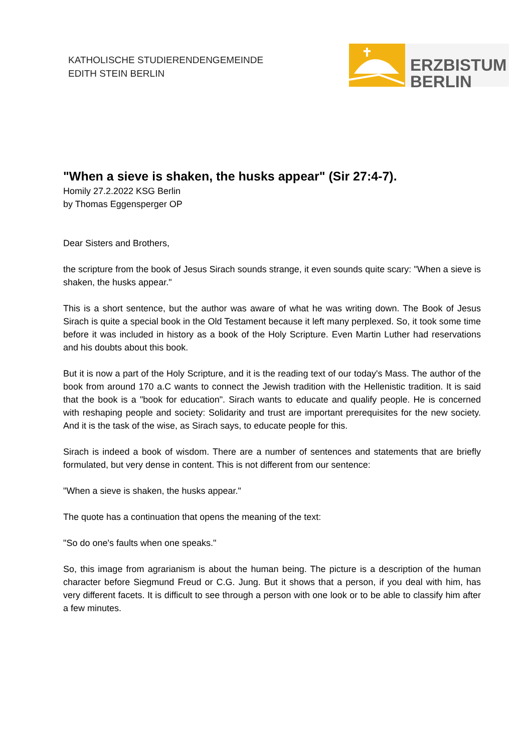KATHOLISCHE STUDIERENDENGEMEINDE
EDITH STEIN BERLIN
ERZBISTUM
BERLIN
"When a sieve is shaken, the husks appear" (Sir 27:4-7).
Homily 27.2.2022 KSG Berlin
by Thomas Eggensperger OP
Dear Sisters and Brothers,
the scripture from the book of Jesus Sirach sounds strange, it even sounds quite scary: "When a sieve is shaken, the husks appear."
This is a short sentence, but the author was aware of what he was writing down. The Book of Jesus Sirach is quite a special book in the Old Testament because it left many perplexed. So, it took some time before it was included in history as a book of the Holy Scripture. Even Martin Luther had reservations and his doubts about this book.
But it is now a part of the Holy Scripture, and it is the reading text of our today's Mass. The author of the book from around 170 a.C wants to connect the Jewish tradition with the Hellenistic tradition. It is said that the book is a "book for education". Sirach wants to educate and qualify people. He is concerned with reshaping people and society: Solidarity and trust are important prerequisites for the new society. And it is the task of the wise, as Sirach says, to educate people for this.
Sirach is indeed a book of wisdom. There are a number of sentences and statements that are briefly formulated, but very dense in content. This is not different from our sentence:
"When a sieve is shaken, the husks appear."
The quote has a continuation that opens the meaning of the text:
"So do one's faults when one speaks."
So, this image from agrarianism is about the human being. The picture is a description of the human character before Siegmund Freud or C.G. Jung. But it shows that a person, if you deal with him, has very different facets. It is difficult to see through a person with one look or to be able to classify him after a few minutes.